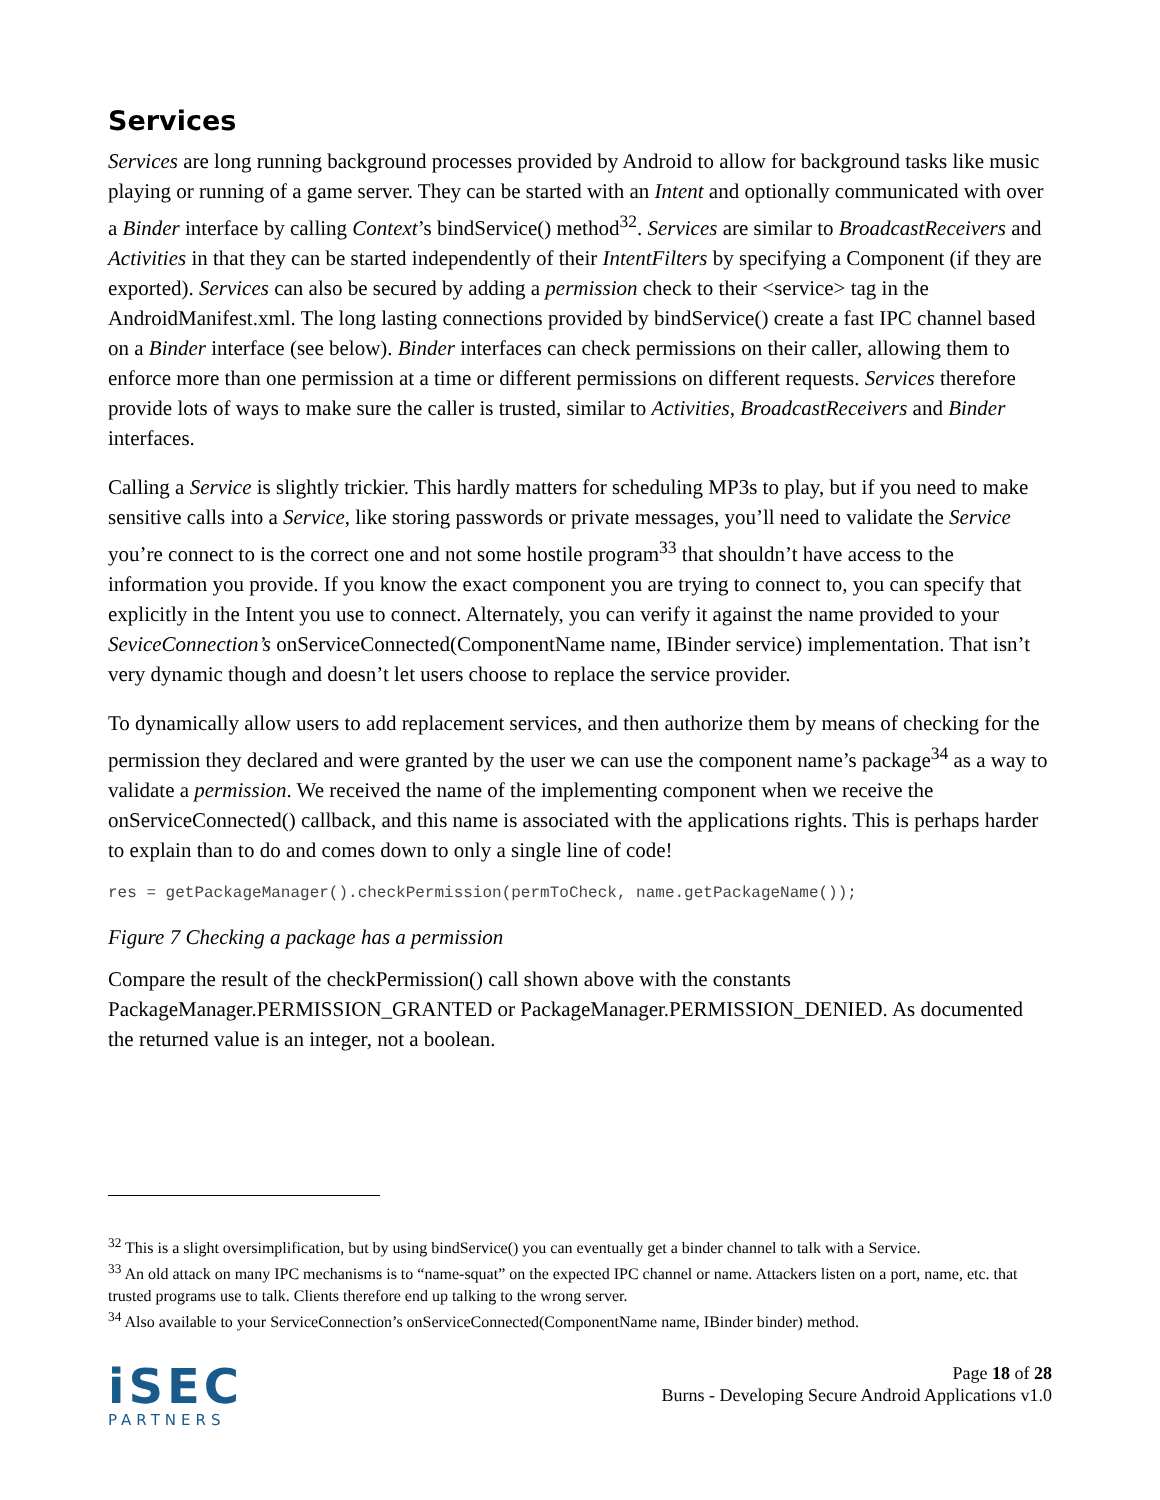Services
Services are long running background processes provided by Android to allow for background tasks like music playing or running of a game server. They can be started with an Intent and optionally communicated with over a Binder interface by calling Context’s bindService() method<sup>32</sup>. Services are similar to BroadcastReceivers and Activities in that they can be started independently of their IntentFilters by specifying a Component (if they are exported). Services can also be secured by adding a permission check to their <service> tag in the AndroidManifest.xml. The long lasting connections provided by bindService() create a fast IPC channel based on a Binder interface (see below). Binder interfaces can check permissions on their caller, allowing them to enforce more than one permission at a time or different permissions on different requests. Services therefore provide lots of ways to make sure the caller is trusted, similar to Activities, BroadcastReceivers and Binder interfaces.
Calling a Service is slightly trickier. This hardly matters for scheduling MP3s to play, but if you need to make sensitive calls into a Service, like storing passwords or private messages, you’ll need to validate the Service you’re connect to is the correct one and not some hostile program<sup>33</sup> that shouldn’t have access to the information you provide. If you know the exact component you are trying to connect to, you can specify that explicitly in the Intent you use to connect. Alternately, you can verify it against the name provided to your SeviceConnection’s onServiceConnected(ComponentName name, IBinder service) implementation. That isn’t very dynamic though and doesn’t let users choose to replace the service provider.
To dynamically allow users to add replacement services, and then authorize them by means of checking for the permission they declared and were granted by the user we can use the component name’s package<sup>34</sup> as a way to validate a permission. We received the name of the implementing component when we receive the onServiceConnected() callback, and this name is associated with the applications rights. This is perhaps harder to explain than to do and comes down to only a single line of code!
res = getPackageManager().checkPermission(permToCheck, name.getPackageName());
Figure 7 Checking a package has a permission
Compare the result of the checkPermission() call shown above with the constants PackageManager.PERMISSION_GRANTED or PackageManager.PERMISSION_DENIED. As documented the returned value is an integer, not a boolean.
<sup>32</sup> This is a slight oversimplification, but by using bindService() you can eventually get a binder channel to talk with a Service.
<sup>33</sup> An old attack on many IPC mechanisms is to “name-squat” on the expected IPC channel or name. Attackers listen on a port, name, etc. that trusted programs use to talk. Clients therefore end up talking to the wrong server.
<sup>34</sup> Also available to your ServiceConnection’s onServiceConnected(ComponentName name, IBinder binder) method.
iSEC
PARTNERS
Page 18 of 28
Burns - Developing Secure Android Applications v1.0